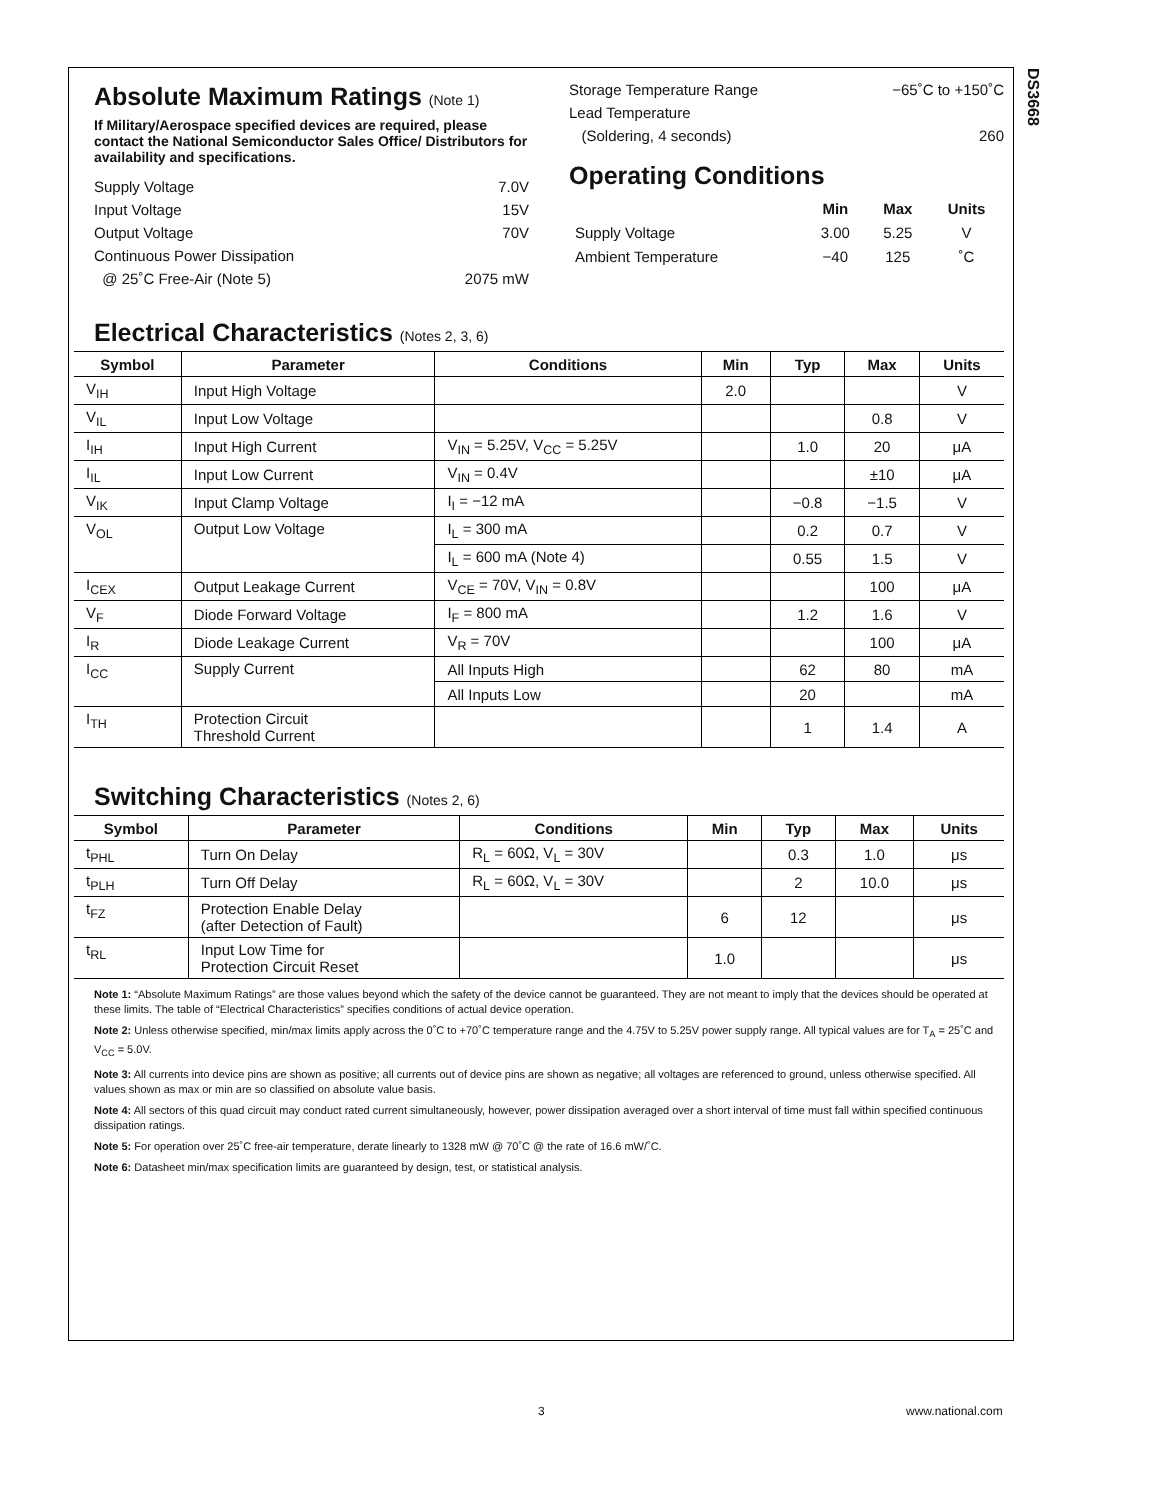DS3668
Absolute Maximum Ratings (Note 1)
If Military/Aerospace specified devices are required, please contact the National Semiconductor Sales Office/ Distributors for availability and specifications.
Supply Voltage 7.0V
Input Voltage 15V
Output Voltage 70V
Continuous Power Dissipation
@ 25˚C Free-Air (Note 5) 2075 mW
Storage Temperature Range −65˚C to +150˚C
Lead Temperature
(Soldering, 4 seconds)
260
Operating Conditions
| | Min | Max | Units |
| --- | --- | --- | --- |
| Supply Voltage | 3.00 | 5.25 | V |
| Ambient Temperature | −40 | 125 | ˚C |
Electrical Characteristics (Notes 2, 3, 6)
| Symbol | Parameter | Conditions | Min | Typ | Max | Units |
| --- | --- | --- | --- | --- | --- | --- |
| V<sub>IH</sub> | Input High Voltage | | 2.0 | | | V |
| V<sub>IL</sub> | Input Low Voltage | | | | 0.8 | V |
| I<sub>IH</sub> | Input High Current | V<sub>IN</sub> = 5.25V, V<sub>CC</sub> = 5.25V | | 1.0 | 20 | μA |
| I<sub>IL</sub> | Input Low Current | V<sub>IN</sub> = 0.4V | | | ±10 | μA |
| V<sub>IK</sub> | Input Clamp Voltage | I<sub>I</sub> = −12 mA | | −0.8 | −1.5 | V |
| V<sub>OL</sub> | Output Low Voltage | I<sub>L</sub> = 300 mA | | 0.2 | 0.7 | V |
| | | I<sub>L</sub> = 600 mA (Note 4) | | 0.55 | 1.5 | V |
| I<sub>CEX</sub> | Output Leakage Current | V<sub>CE</sub> = 70V, V<sub>IN</sub> = 0.8V | | | 100 | μA |
| V<sub>F</sub> | Diode Forward Voltage | I<sub>F</sub> = 800 mA | | 1.2 | 1.6 | V |
| I<sub>R</sub> | Diode Leakage Current | V<sub>R</sub> = 70V | | | 100 | μA |
| I<sub>CC</sub> | Supply Current | All Inputs High | | 62 | 80 | mA |
| | | All Inputs Low | | 20 | | mA |
| I<sub>TH</sub> | Protection Circuit Threshold Current | | | 1 | 1.4 | A |
Switching Characteristics (Notes 2, 6)
| Symbol | Parameter | Conditions | Min | Typ | Max | Units |
| --- | --- | --- | --- | --- | --- | --- |
| t<sub>PHL</sub> | Turn On Delay | R<sub>L</sub> = 60Ω, V<sub>L</sub> = 30V | | 0.3 | 1.0 | μs |
| t<sub>PLH</sub> | Turn Off Delay | R<sub>L</sub> = 60Ω, V<sub>L</sub> = 30V | | 2 | 10.0 | μs |
| t<sub>FZ</sub> | Protection Enable Delay (after Detection of Fault) | | 6 | 12 | | μs |
| t<sub>RL</sub> | Input Low Time for Protection Circuit Reset | | 1.0 | | | μs |
Note 1: “Absolute Maximum Ratings” are those values beyond which the safety of the device cannot be guaranteed. They are not meant to imply that the devices should be operated at these limits. The table of “Electrical Characteristics” specifies conditions of actual device operation.
Note 2: Unless otherwise specified, min/max limits apply across the 0˚C to +70˚C temperature range and the 4.75V to 5.25V power supply range. All typical values are for T<sub>A</sub> = 25˚C and V<sub>CC</sub> = 5.0V.
Note 3: All currents into device pins are shown as positive; all currents out of device pins are shown as negative; all voltages are referenced to ground, unless otherwise specified. All values shown as max or min are so classified on absolute value basis.
Note 4: All sectors of this quad circuit may conduct rated current simultaneously, however, power dissipation averaged over a short interval of time must fall within specified continuous dissipation ratings.
Note 5: For operation over 25˚C free-air temperature, derate linearly to 1328 mW @ 70˚C @ the rate of 16.6 mW/˚C.
Note 6: Datasheet min/max specification limits are guaranteed by design, test, or statistical analysis.
3 www.national.com